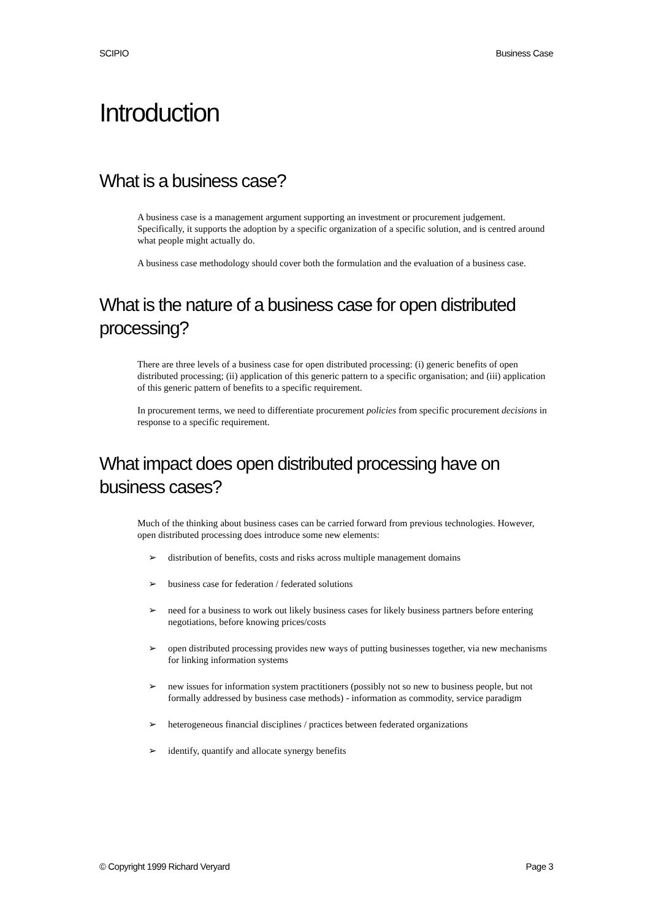SCIPIO Business Case
Introduction
What is a business case?
A business case is a management argument supporting an investment or procurement judgement. Specifically, it supports the adoption by a specific organization of a specific solution, and is centred around what people might actually do.
A business case methodology should cover both the formulation and the evaluation of a business case.
What is the nature of a business case for open distributed processing?
There are three levels of a business case for open distributed processing: (i) generic benefits of open distributed processing; (ii) application of this generic pattern to a specific organisation; and (iii) application of this generic pattern of benefits to a specific requirement.
In procurement terms, we need to differentiate procurement policies from specific procurement decisions in response to a specific requirement.
What impact does open distributed processing have on business cases?
Much of the thinking about business cases can be carried forward from previous technologies. However, open distributed processing does introduce some new elements:
➢ distribution of benefits, costs and risks across multiple management domains
➢ business case for federation / federated solutions
➢ need for a business to work out likely business cases for likely business partners before entering negotiations, before knowing prices/costs
➢ open distributed processing provides new ways of putting businesses together, via new mechanisms for linking information systems
➢ new issues for information system practitioners (possibly not so new to business people, but not formally addressed by business case methods) - information as commodity, service paradigm
➢ heterogeneous financial disciplines / practices between federated organizations
➢ identify, quantify and allocate synergy benefits
© Copyright 1999 Richard Veryard Page 3